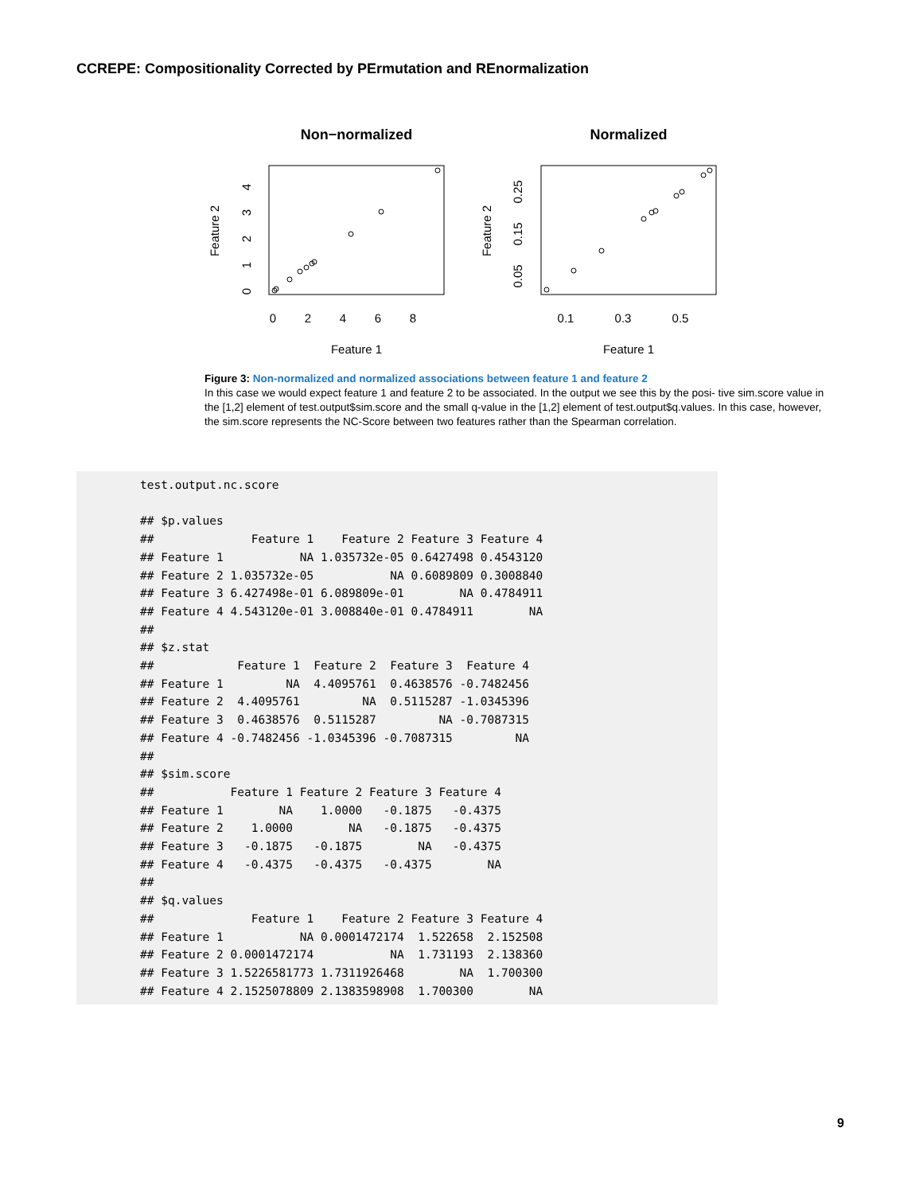CCREPE: Compositionality Corrected by PErmutation and REnormalization
Non−normalized
Normalized
0
2
4
6
8
0.1
0.3
0.5
Feature 1
Feature 1
Feature 2
Feature 2
0
1
2
3
4
0.05
0.15
0.25
Figure 3: Non-normalized and normalized associations between feature 1 and feature 2
In this case we would expect feature 1 and feature 2 to be associated. In the output we see this by the posi- tive sim.score value in the [1,2] element of test.output$sim.score and the small q-value in the [1,2] element of test.output$q.values. In this case, however, the sim.score represents the NC-Score between two features rather than the Spearman correlation.
test.output.nc.score

## $p.values
##              Feature 1    Feature 2 Feature 3 Feature 4
## Feature 1           NA 1.035732e-05 0.6427498 0.4543120
## Feature 2 1.035732e-05           NA 0.6089809 0.3008840
## Feature 3 6.427498e-01 6.089809e-01        NA 0.4784911
## Feature 4 4.543120e-01 3.008840e-01 0.4784911        NA
##
## $z.stat
##            Feature 1  Feature 2  Feature 3  Feature 4
## Feature 1         NA  4.4095761  0.4638576 -0.7482456
## Feature 2  4.4095761         NA  0.5115287 -1.0345396
## Feature 3  0.4638576  0.5115287         NA -0.7087315
## Feature 4 -0.7482456 -1.0345396 -0.7087315         NA
##
## $sim.score
##           Feature 1 Feature 2 Feature 3 Feature 4
## Feature 1        NA    1.0000   -0.1875   -0.4375
## Feature 2    1.0000        NA   -0.1875   -0.4375
## Feature 3   -0.1875   -0.1875        NA   -0.4375
## Feature 4   -0.4375   -0.4375   -0.4375        NA
##
## $q.values
##              Feature 1    Feature 2 Feature 3 Feature 4
## Feature 1           NA 0.0001472174  1.522658  2.152508
## Feature 2 0.0001472174           NA  1.731193  2.138360
## Feature 3 1.5226581773 1.7311926468        NA  1.700300
## Feature 4 2.1525078809 2.1383598908  1.700300        NA
9